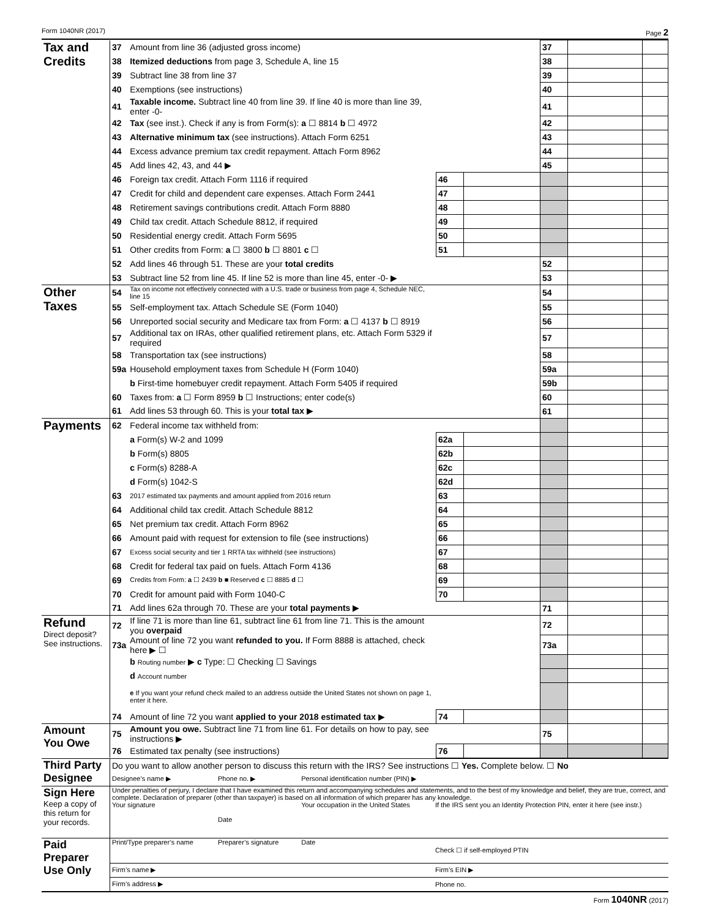Form 1040NR (2017) Page 2
| Tax and Credits | 37 | Amount from line 36 (adjusted gross income) | | | 37 | | |
| | 38 | Itemized deductions from page 3, Schedule A, line 15 | | | 38 | | |
| | 39 | Subtract line 38 from line 37 | | | 39 | | |
| | 40 | Exemptions (see instructions) | | | 40 | | |
| | 41 | Taxable income. Subtract line 40 from line 39. If line 40 is more than line 39, enter -0- | | | 41 | | |
| | 42 | Tax (see inst.). Check if any is from Form(s): a ☐ 8814 b ☐ 4972 | | | 42 | | |
| | 43 | Alternative minimum tax (see instructions). Attach Form 6251 | | | 43 | | |
| | 44 | Excess advance premium tax credit repayment. Attach Form 8962 | | | 44 | | |
| | 45 | Add lines 42, 43, and 44 ▶ | | | 45 | | |
| | 46 | Foreign tax credit. Attach Form 1116 if required | 46 | | | | |
| | 47 | Credit for child and dependent care expenses. Attach Form 2441 | 47 | | | | |
| | 48 | Retirement savings contributions credit. Attach Form 8880 | 48 | | | | |
| | 49 | Child tax credit. Attach Schedule 8812, if required | 49 | | | | |
| | 50 | Residential energy credit. Attach Form 5695 | 50 | | | | |
| | 51 | Other credits from Form: a ☐ 3800 b ☐ 8801 c ☐ | 51 | | | | |
| | 52 | Add lines 46 through 51. These are your total credits | | | 52 | | |
| | 53 | Subtract line 52 from line 45. If line 52 is more than line 45, enter -0- ▶ | | | 53 | | |
| Other Taxes | 54 | Tax on income not effectively connected with a U.S. trade or business from page 4, Schedule NEC, line 15 | | | 54 | | |
| | 55 | Self-employment tax. Attach Schedule SE (Form 1040) | | | 55 | | |
| | 56 | Unreported social security and Medicare tax from Form: a ☐ 4137 b ☐ 8919 | | | 56 | | |
| | 57 | Additional tax on IRAs, other qualified retirement plans, etc. Attach Form 5329 if required | | | 57 | | |
| | 58 | Transportation tax (see instructions) | | | 58 | | |
| | 59a | Household employment taxes from Schedule H (Form 1040) | | | 59a | | |
| | | b First-time homebuyer credit repayment. Attach Form 5405 if required | | | 59b | | |
| | 60 | Taxes from: a ☐ Form 8959 b ☐ Instructions; enter code(s) | | | 60 | | |
| | 61 | Add lines 53 through 60. This is your total tax ▶ | | | 61 | | |
| Payments | 62 | Federal income tax withheld from: | | | | | |
| | | a Form(s) W-2 and 1099 | 62a | | | | |
| | | b Form(s) 8805 | 62b | | | | |
| | | c Form(s) 8288-A | 62c | | | | |
| | | d Form(s) 1042-S | 62d | | | | |
| | 63 | 2017 estimated tax payments and amount applied from 2016 return | 63 | | | | |
| | 64 | Additional child tax credit. Attach Schedule 8812 | 64 | | | | |
| | 65 | Net premium tax credit. Attach Form 8962 | 65 | | | | |
| | 66 | Amount paid with request for extension to file (see instructions) | 66 | | | | |
| | 67 | Excess social security and tier 1 RRTA tax withheld (see instructions) | 67 | | | | |
| | 68 | Credit for federal tax paid on fuels. Attach Form 4136 | 68 | | | | |
| | 69 | Credits from Form: a ☐ 2439 b ■ Reserved c ☐ 8885 d ☐ | 69 | | | | |
| | 70 | Credit for amount paid with Form 1040-C | 70 | | | | |
| | 71 | Add lines 62a through 70. These are your total payments ▶ | | | 71 | | |
| Refund Direct deposit? See instructions. | 72 | If line 71 is more than line 61, subtract line 61 from line 71. This is the amount you overpaid | | | 72 | | |
| | 73a | Amount of line 72 you want refunded to you. If Form 8888 is attached, check here ▶ ☐ | | | 73a | | |
| | | b Routing number ▶ c Type: ☐ Checking ☐ Savings | | | | | |
| | | d Account number | | | | | |
| | | e If you want your refund check mailed to an address outside the United States not shown on page 1, enter it here. | | | | | |
| | 74 | Amount of line 72 you want applied to your 2018 estimated tax ▶ | 74 | | | | |
| Amount You Owe | 75 | Amount you owe. Subtract line 71 from line 61. For details on how to pay, see instructions ▶ | | | 75 | | |
| | 76 | Estimated tax penalty (see instructions) | 76 | | | | |
| Third Party Designee | Do you want to allow another person to discuss this return with the IRS? See instructions ☐ Yes. Complete below. ☐ No | | | |
| | Designee’s name ▶ | Phone no. ▶ | Personal identification number (PIN) ▶ | |
| Sign Here Keep a copy of this return for your records. | Under penalties of perjury, I declare that I have examined this return and accompanying schedules and statements, and to the best of my knowledge and belief, they are true, correct, and complete. Declaration of preparer (other than taxpayer) is based on all information of which preparer has any knowledge. | | | |
| | Your signature | Date | Your occupation in the United States | If the IRS sent you an Identity Protection PIN, enter it here (see instr.) |
| Paid Preparer Use Only | Print/Type preparer’s name | Preparer’s signature | Date | Check ☐ if self-employed PTIN |
| | Firm’s name ▶ | | | Firm’s EIN ▶ |
| | Firm’s address ▶ | | | Phone no. |
Form 1040NR (2017)